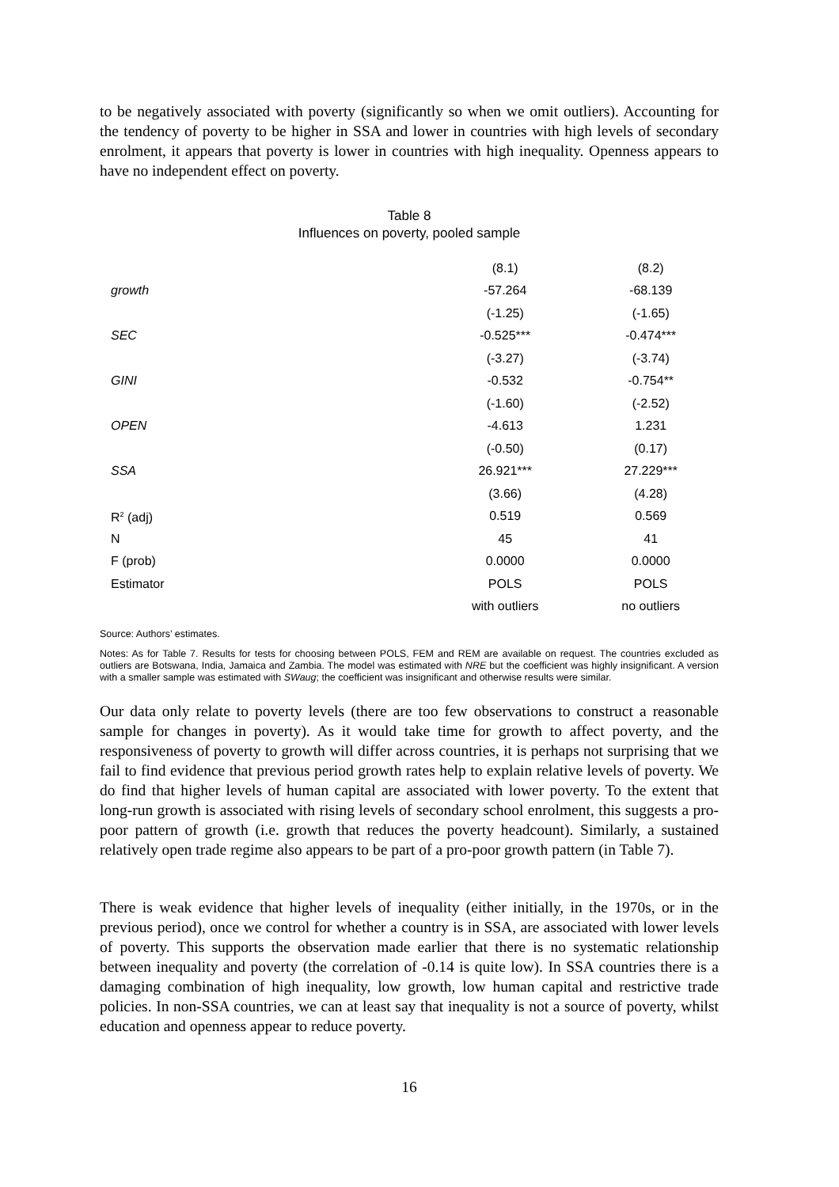to be negatively associated with poverty (significantly so when we omit outliers). Accounting for the tendency of poverty to be higher in SSA and lower in countries with high levels of secondary enrolment, it appears that poverty is lower in countries with high inequality. Openness appears to have no independent effect on poverty.
Table 8
Influences on poverty, pooled sample
| | (8.1) | (8.2) |
| --- | --- | --- |
| growth | -57.264 | -68.139 |
| | (-1.25) | (-1.65) |
| SEC | -0.525*** | -0.474*** |
| | (-3.27) | (-3.74) |
| GINI | -0.532 | -0.754** |
| | (-1.60) | (-2.52) |
| OPEN | -4.613 | 1.231 |
| | (-0.50) | (0.17) |
| SSA | 26.921*** | 27.229*** |
| | (3.66) | (4.28) |
| R<sup>2</sup> (adj) | 0.519 | 0.569 |
| N | 45 | 41 |
| F (prob) | 0.0000 | 0.0000 |
| Estimator | POLS | POLS |
| | with outliers | no outliers |
Source: Authors’ estimates.
Notes: As for Table 7. Results for tests for choosing between POLS, FEM and REM are available on request. The countries excluded as outliers are Botswana, India, Jamaica and Zambia. The model was estimated with NRE but the coefficient was highly insignificant. A version with a smaller sample was estimated with SWaug; the coefficient was insignificant and otherwise results were similar.
Our data only relate to poverty levels (there are too few observations to construct a reasonable sample for changes in poverty). As it would take time for growth to affect poverty, and the responsiveness of poverty to growth will differ across countries, it is perhaps not surprising that we fail to find evidence that previous period growth rates help to explain relative levels of poverty. We do find that higher levels of human capital are associated with lower poverty. To the extent that long-run growth is associated with rising levels of secondary school enrolment, this suggests a pro-poor pattern of growth (i.e. growth that reduces the poverty headcount). Similarly, a sustained relatively open trade regime also appears to be part of a pro-poor growth pattern (in Table 7).
There is weak evidence that higher levels of inequality (either initially, in the 1970s, or in the previous period), once we control for whether a country is in SSA, are associated with lower levels of poverty. This supports the observation made earlier that there is no systematic relationship between inequality and poverty (the correlation of -0.14 is quite low). In SSA countries there is a damaging combination of high inequality, low growth, low human capital and restrictive trade policies. In non-SSA countries, we can at least say that inequality is not a source of poverty, whilst education and openness appear to reduce poverty.
16